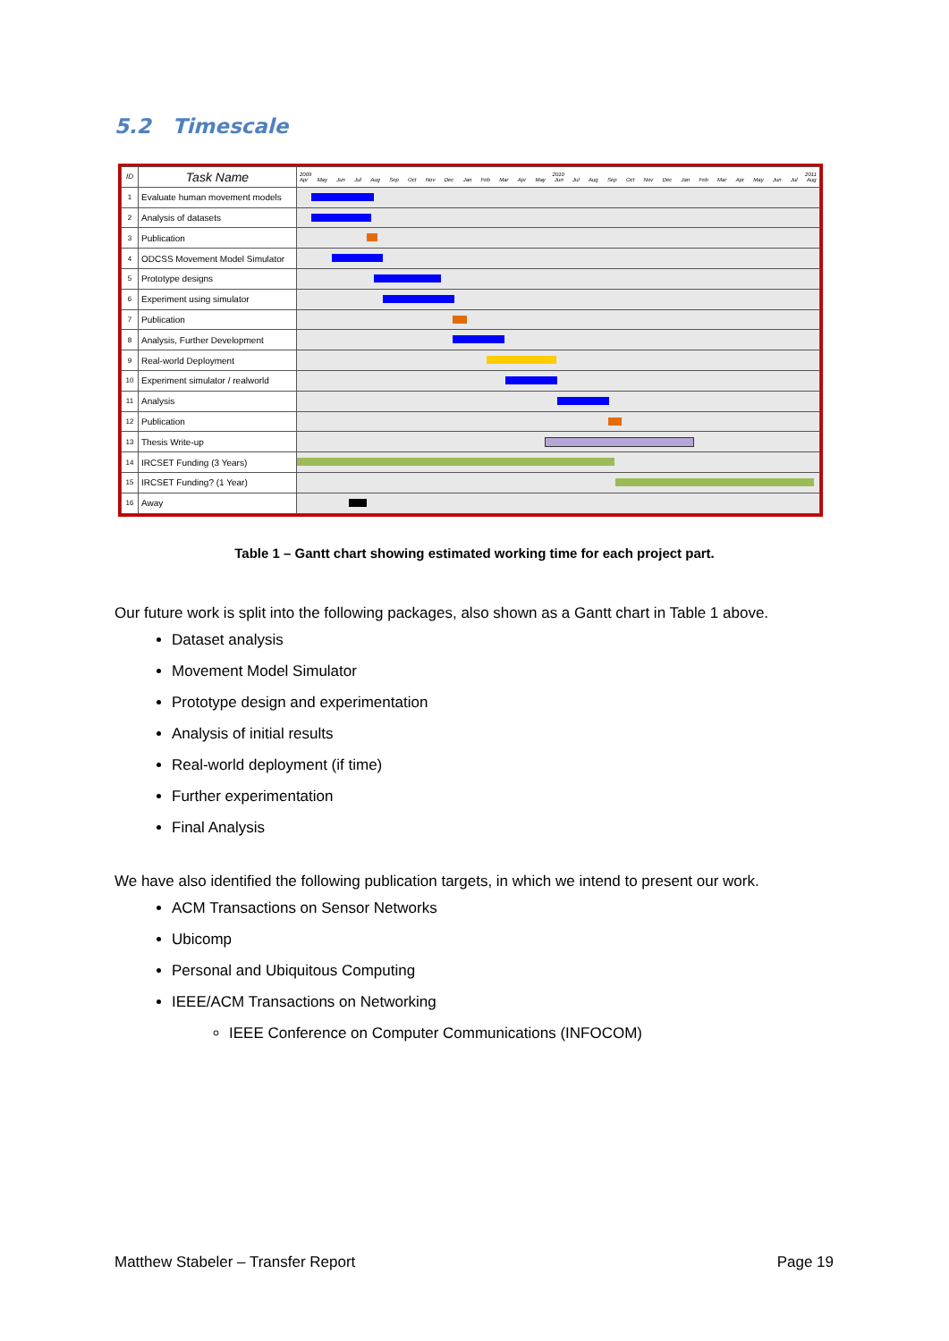5.2 Timescale
| ID | Task Name | 2009 2010 2011 Apr May Jun Jul Aug Sep Oct Nov Dec Jan Feb Mar Apr May Jun Jul Aug Sep Oct Nov Dec Jan Feb Mar Apr May Jun Jul Aug |
| --- | --- | --- |
| 1 | Evaluate human movement models | |
| 2 | Analysis of datasets | |
| 3 | Publication | |
| 4 | ODCSS Movement Model Simulator | |
| 5 | Prototype designs | |
| 6 | Experiment using simulator | |
| 7 | Publication | |
| 8 | Analysis, Further Development | |
| 9 | Real-world Deployment | |
| 10 | Experiment simulator / realworld | |
| 11 | Analysis | |
| 12 | Publication | |
| 13 | Thesis Write-up | |
| 14 | IRCSET Funding (3 Years) | |
| 15 | IRCSET Funding? (1 Year) | |
| 16 | Away | |
Table 1 – Gantt chart showing estimated working time for each project part.
Our future work is split into the following packages, also shown as a Gantt chart in Table 1 above.
Dataset analysis
Movement Model Simulator
Prototype design and experimentation
Analysis of initial results
Real-world deployment (if time)
Further experimentation
Final Analysis
We have also identified the following publication targets, in which we intend to present our work.
ACM Transactions on Sensor Networks
Ubicomp
Personal and Ubiquitous Computing
IEEE/ACM Transactions on Networking
IEEE Conference on Computer Communications (INFOCOM)
Matthew Stabeler – Transfer Report Page 19